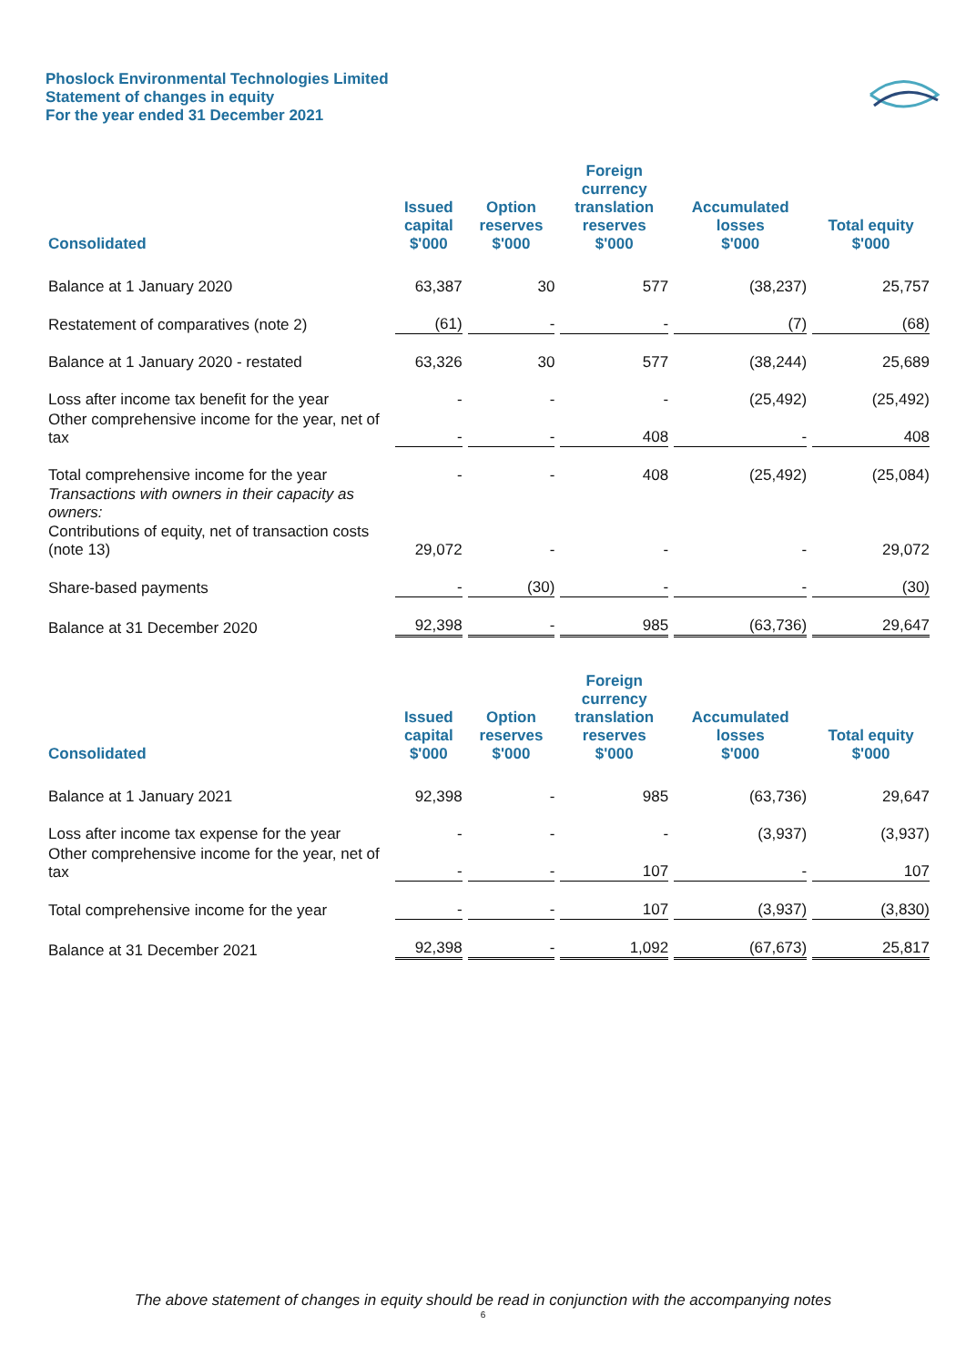Phoslock Environmental Technologies Limited
Statement of changes in equity
For the year ended 31 December 2021
| Consolidated | Issued capital $'000 | Option reserves $'000 | Foreign currency translation reserves $'000 | Accumulated losses $'000 | Total equity $'000 |
| --- | --- | --- | --- | --- | --- |
| Balance at 1 January 2020 | 63,387 | 30 | 577 | (38,237) | 25,757 |
| Restatement of comparatives (note 2) | (61) | - | - | (7) | (68) |
| Balance at 1 January 2020 - restated | 63,326 | 30 | 577 | (38,244) | 25,689 |
| Loss after income tax benefit for the year | - | - | - | (25,492) | (25,492) |
| Other comprehensive income for the year, net of tax | - | - | 408 | - | 408 |
| Total comprehensive income for the year | - | - | 408 | (25,492) | (25,084) |
| Transactions with owners in their capacity as owners: | | | | | |
| Contributions of equity, net of transaction costs (note 13) | 29,072 | - | - | - | 29,072 |
| Share-based payments | - | (30) | - | - | (30) |
| Balance at 31 December 2020 | 92,398 | - | 985 | (63,736) | 29,647 |
| Consolidated | Issued capital $'000 | Option reserves $'000 | Foreign currency translation reserves $'000 | Accumulated losses $'000 | Total equity $'000 |
| --- | --- | --- | --- | --- | --- |
| Balance at 1 January 2021 | 92,398 | - | 985 | (63,736) | 29,647 |
| Loss after income tax expense for the year | - | - | - | (3,937) | (3,937) |
| Other comprehensive income for the year, net of tax | - | - | 107 | - | 107 |
| Total comprehensive income for the year | - | - | 107 | (3,937) | (3,830) |
| Balance at 31 December 2021 | 92,398 | - | 1,092 | (67,673) | 25,817 |
The above statement of changes in equity should be read in conjunction with the accompanying notes
6